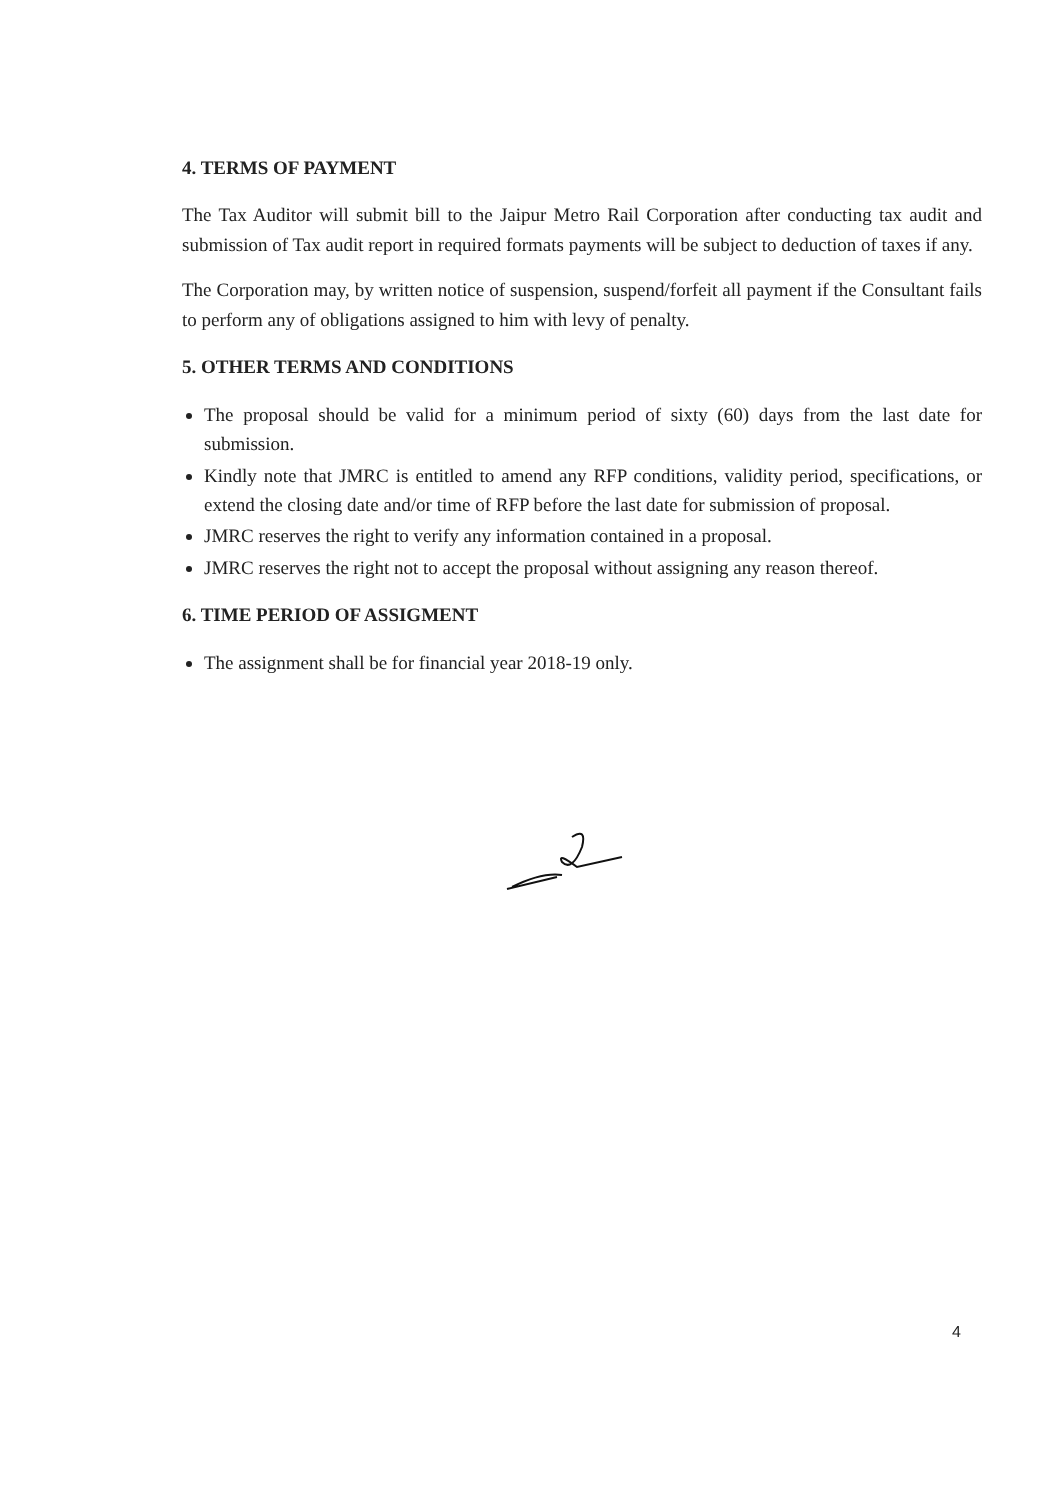4. TERMS OF PAYMENT
The Tax Auditor will submit bill to the Jaipur Metro Rail Corporation after conducting tax audit and submission of Tax audit report in required formats payments will be subject to deduction of taxes if any.
The Corporation may, by written notice of suspension, suspend/forfeit all payment if the Consultant fails to perform any of obligations assigned to him with levy of penalty.
5. OTHER TERMS AND CONDITIONS
The proposal should be valid for a minimum period of sixty (60) days from the last date for submission.
Kindly note that JMRC is entitled to amend any RFP conditions, validity period, specifications, or extend the closing date and/or time of RFP before the last date for submission of proposal.
JMRC reserves the right to verify any information contained in a proposal.
JMRC reserves the right not to accept the proposal without assigning any reason thereof.
6. TIME PERIOD OF ASSIGMENT
The assignment shall be for financial year 2018-19 only.
4